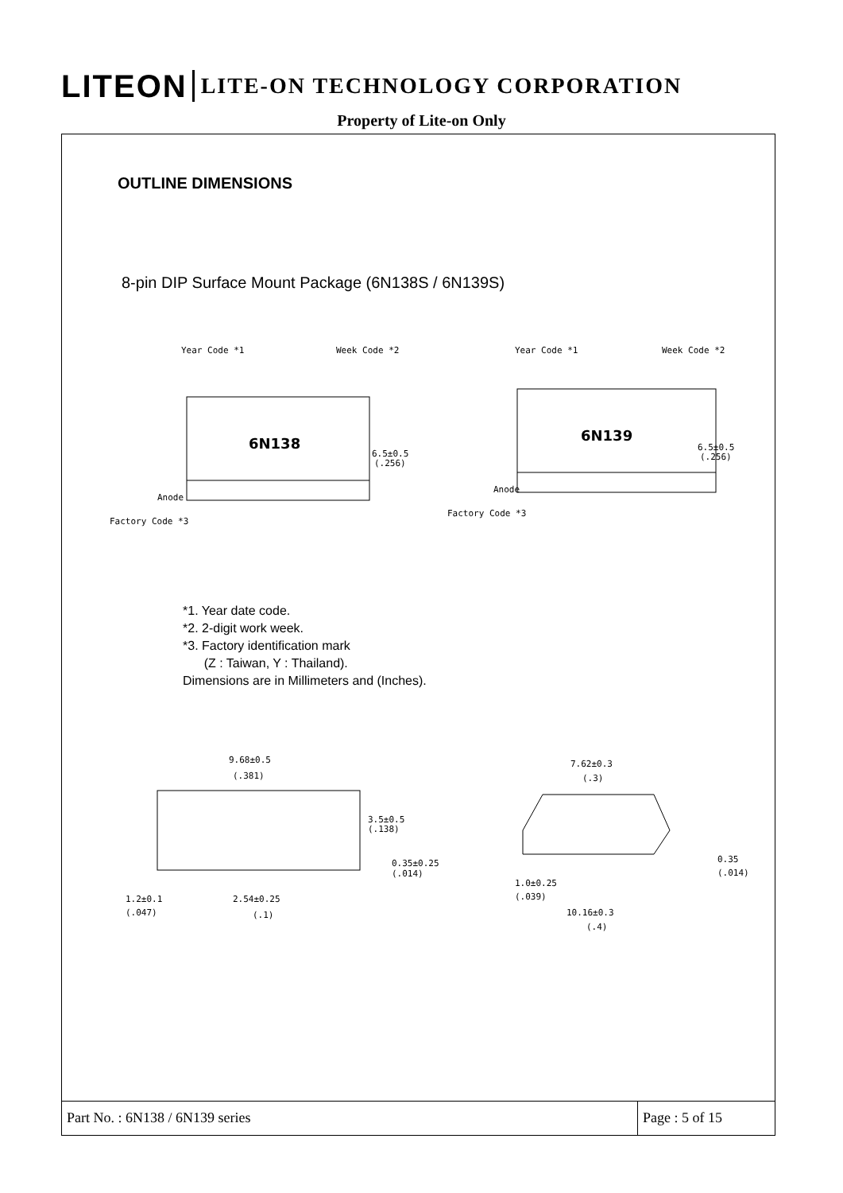LITEON LITE-ON TECHNOLOGY CORPORATION
Property of Lite-on Only
OUTLINE DIMENSIONS
8-pin DIP Surface Mount Package (6N138S / 6N139S)
Year Code *1
Week Code *2
6N138
6.5±0.5
(.256)
Anode
Factory Code *3
Year Code *1
Week Code *2
6N139
6.5±0.5
(.256)
Anode
Factory Code *3
*1. Year date code.
*2. 2-digit work week.
*3. Factory identification mark
(Z : Taiwan, Y : Thailand).
Dimensions are in Millimeters and (Inches).
9.68±0.5
(.381)
3.5±0.5
(.138)
0.35±0.25
(.014)
1.2±0.1
(.047)
2.54±0.25
(.1)
7.62±0.3
(.3)
0.35
(.014)
1.0±0.25
(.039)
10.16±0.3
(.4)
Part No. : 6N138 / 6N139 series
Page : 5 of 15